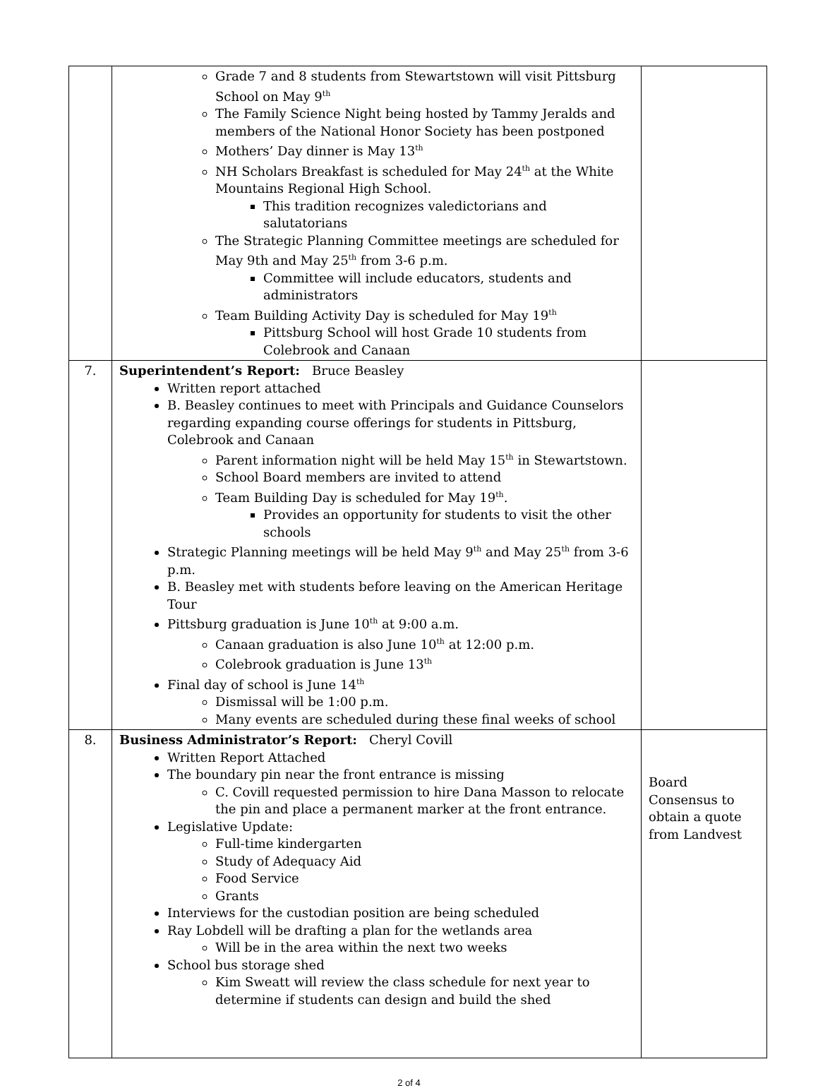| | Grade 7 and 8 students from Stewartstown will visit Pittsburg School on May 9<sup>th</sup> The Family Science Night being hosted by Tammy Jeralds and members of the National Honor Society has been postponed Mothers’ Day dinner is May 13<sup>th</sup> NH Scholars Breakfast is scheduled for May 24<sup>th</sup> at the White Mountains Regional High School. This tradition recognizes valedictorians and salutatorians The Strategic Planning Committee meetings are scheduled for May 9th and May 25<sup>th</sup> from 3-6 p.m. Committee will include educators, students and administrators Team Building Activity Day is scheduled for May 19<sup>th</sup> Pittsburg School will host Grade 10 students from Colebrook and Canaan | |
| 7. | Superintendent’s Report: Bruce Beasley Written report attached B. Beasley continues to meet with Principals and Guidance Counselors regarding expanding course offerings for students in Pittsburg, Colebrook and Canaan Parent information night will be held May 15<sup>th</sup> in Stewartstown. School Board members are invited to attend Team Building Day is scheduled for May 19<sup>th</sup>. Provides an opportunity for students to visit the other schools Strategic Planning meetings will be held May 9<sup>th</sup> and May 25<sup>th</sup> from 3-6 p.m. B. Beasley met with students before leaving on the American Heritage Tour Pittsburg graduation is June 10<sup>th</sup> at 9:00 a.m. Canaan graduation is also June 10<sup>th</sup> at 12:00 p.m. Colebrook graduation is June 13<sup>th</sup> Final day of school is June 14<sup>th</sup> Dismissal will be 1:00 p.m. Many events are scheduled during these final weeks of school | |
| 8. | Business Administrator’s Report: Cheryl Covill Written Report Attached The boundary pin near the front entrance is missing C. Covill requested permission to hire Dana Masson to relocate the pin and place a permanent marker at the front entrance. Legislative Update: Full-time kindergarten Study of Adequacy Aid Food Service Grants Interviews for the custodian position are being scheduled Ray Lobdell will be drafting a plan for the wetlands area Will be in the area within the next two weeks School bus storage shed Kim Sweatt will review the class schedule for next year to determine if students can design and build the shed | Board Consensus to obtain a quote from Landvest |
2 of 4